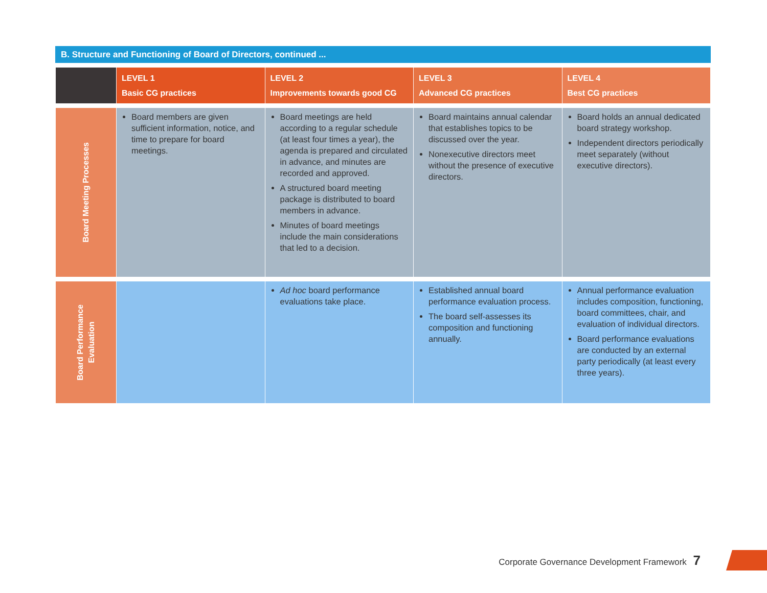B. Structure and Functioning of Board of Directors, continued ...
| | LEVEL 1 Basic CG practices | LEVEL 2 Improvements towards good CG | LEVEL 3 Advanced CG practices | LEVEL 4 Best CG practices |
| --- | --- | --- | --- | --- |
| Board Meeting Processes | Board members are given sufficient information, notice, and time to prepare for board meetings. | Board meetings are held according to a regular schedule (at least four times a year), the agenda is prepared and circulated in advance, and minutes are recorded and approved. A structured board meeting package is distributed to board members in advance. Minutes of board meetings include the main considerations that led to a decision. | Board maintains annual calendar that establishes topics to be discussed over the year. Nonexecutive directors meet without the presence of executive directors. | Board holds an annual dedicated board strategy workshop. Independent directors periodically meet separately (without executive directors). |
| Board Performance Evaluation | | Ad hoc board performance evaluations take place. | Established annual board performance evaluation process. The board self-assesses its composition and functioning annually. | Annual performance evaluation includes composition, functioning, board committees, chair, and evaluation of individual directors. Board performance evaluations are conducted by an external party periodically (at least every three years). |
Corporate Governance Development Framework 7